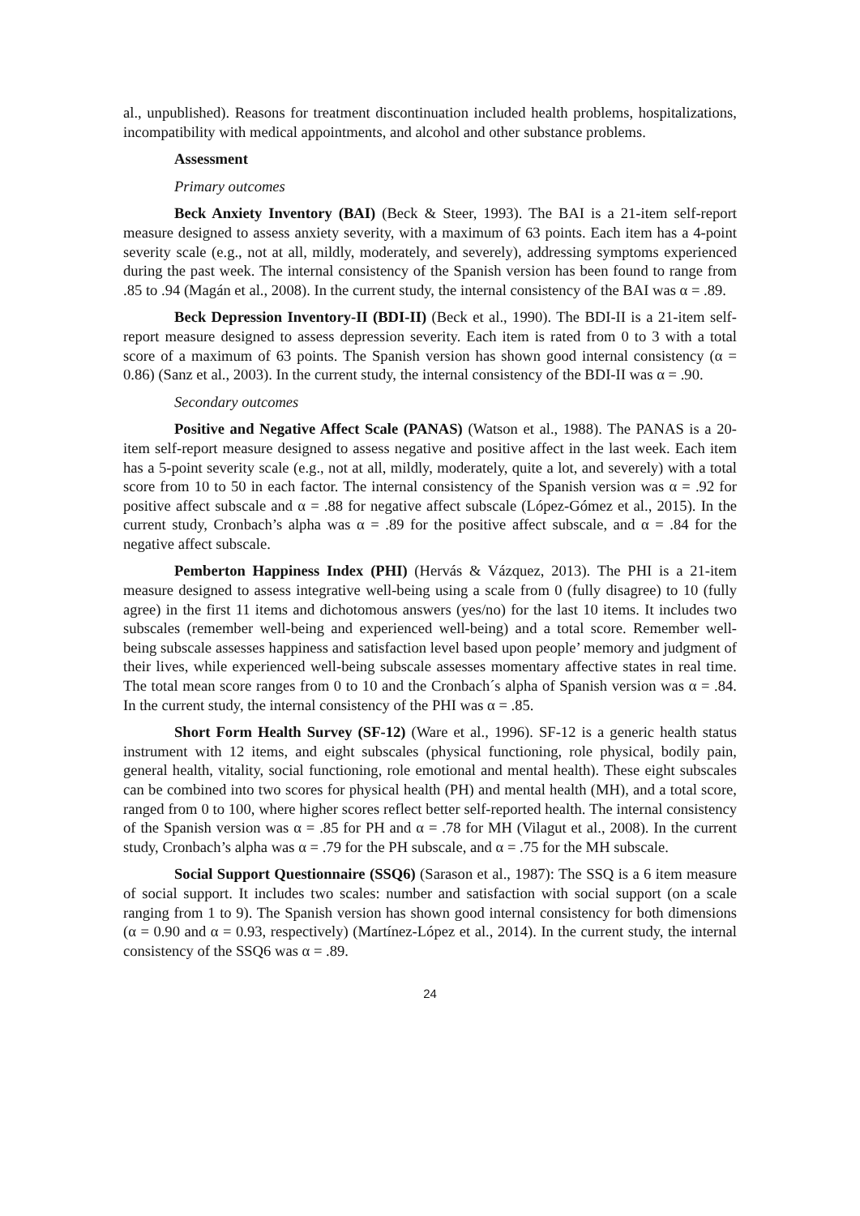al., unpublished). Reasons for treatment discontinuation included health problems, hospitalizations, incompatibility with medical appointments, and alcohol and other substance problems.
Assessment
Primary outcomes
Beck Anxiety Inventory (BAI) (Beck & Steer, 1993). The BAI is a 21-item self-report measure designed to assess anxiety severity, with a maximum of 63 points. Each item has a 4-point severity scale (e.g., not at all, mildly, moderately, and severely), addressing symptoms experienced during the past week. The internal consistency of the Spanish version has been found to range from .85 to .94 (Magán et al., 2008). In the current study, the internal consistency of the BAI was α = .89.
Beck Depression Inventory-II (BDI-II) (Beck et al., 1990). The BDI-II is a 21-item self-report measure designed to assess depression severity. Each item is rated from 0 to 3 with a total score of a maximum of 63 points. The Spanish version has shown good internal consistency (α = 0.86) (Sanz et al., 2003). In the current study, the internal consistency of the BDI-II was α = .90.
Secondary outcomes
Positive and Negative Affect Scale (PANAS) (Watson et al., 1988). The PANAS is a 20-item self-report measure designed to assess negative and positive affect in the last week. Each item has a 5-point severity scale (e.g., not at all, mildly, moderately, quite a lot, and severely) with a total score from 10 to 50 in each factor. The internal consistency of the Spanish version was α = .92 for positive affect subscale and α = .88 for negative affect subscale (López-Gómez et al., 2015). In the current study, Cronbach’s alpha was α = .89 for the positive affect subscale, and α = .84 for the negative affect subscale.
Pemberton Happiness Index (PHI) (Hervás & Vázquez, 2013). The PHI is a 21-item measure designed to assess integrative well-being using a scale from 0 (fully disagree) to 10 (fully agree) in the first 11 items and dichotomous answers (yes/no) for the last 10 items. It includes two subscales (remember well-being and experienced well-being) and a total score. Remember well-being subscale assesses happiness and satisfaction level based upon people’ memory and judgment of their lives, while experienced well-being subscale assesses momentary affective states in real time. The total mean score ranges from 0 to 10 and the Cronbach´s alpha of Spanish version was α = .84. In the current study, the internal consistency of the PHI was α = .85.
Short Form Health Survey (SF-12) (Ware et al., 1996). SF-12 is a generic health status instrument with 12 items, and eight subscales (physical functioning, role physical, bodily pain, general health, vitality, social functioning, role emotional and mental health). These eight subscales can be combined into two scores for physical health (PH) and mental health (MH), and a total score, ranged from 0 to 100, where higher scores reflect better self-reported health. The internal consistency of the Spanish version was α = .85 for PH and α = .78 for MH (Vilagut et al., 2008). In the current study, Cronbach’s alpha was α = .79 for the PH subscale, and α = .75 for the MH subscale.
Social Support Questionnaire (SSQ6) (Sarason et al., 1987): The SSQ is a 6 item measure of social support. It includes two scales: number and satisfaction with social support (on a scale ranging from 1 to 9). The Spanish version has shown good internal consistency for both dimensions (α = 0.90 and α = 0.93, respectively) (Martínez-López et al., 2014). In the current study, the internal consistency of the SSQ6 was α = .89.
24